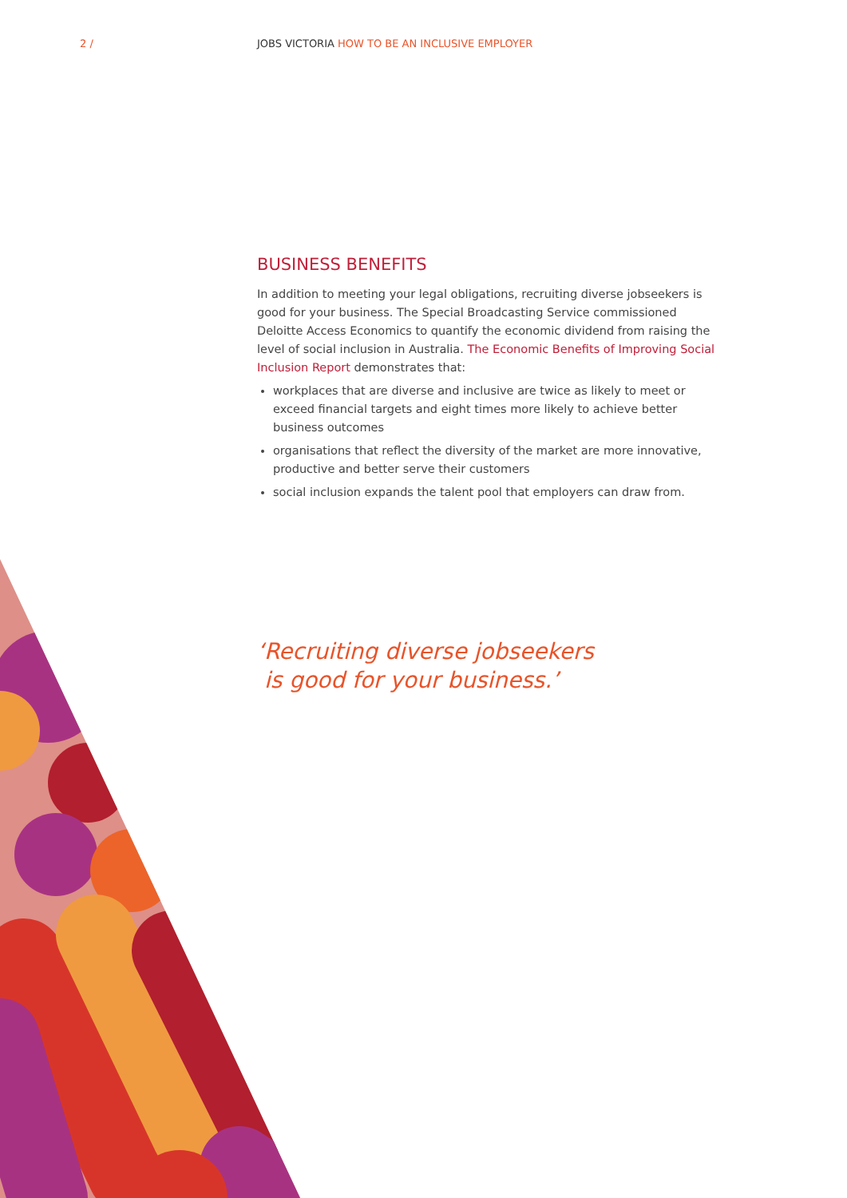2 /
JOBS VICTORIA HOW TO BE AN INCLUSIVE EMPLOYER
BUSINESS BENEFITS
In addition to meeting your legal obligations, recruiting diverse jobseekers is good for your business. The Special Broadcasting Service commissioned Deloitte Access Economics to quantify the economic dividend from raising the level of social inclusion in Australia. The Economic Benefits of Improving Social Inclusion Report demonstrates that:
workplaces that are diverse and inclusive are twice as likely to meet or exceed financial targets and eight times more likely to achieve better business outcomes
organisations that reflect the diversity of the market are more innovative, productive and better serve their customers
social inclusion expands the talent pool that employers can draw from.
‘Recruiting diverse jobseekers
is good for your business.’